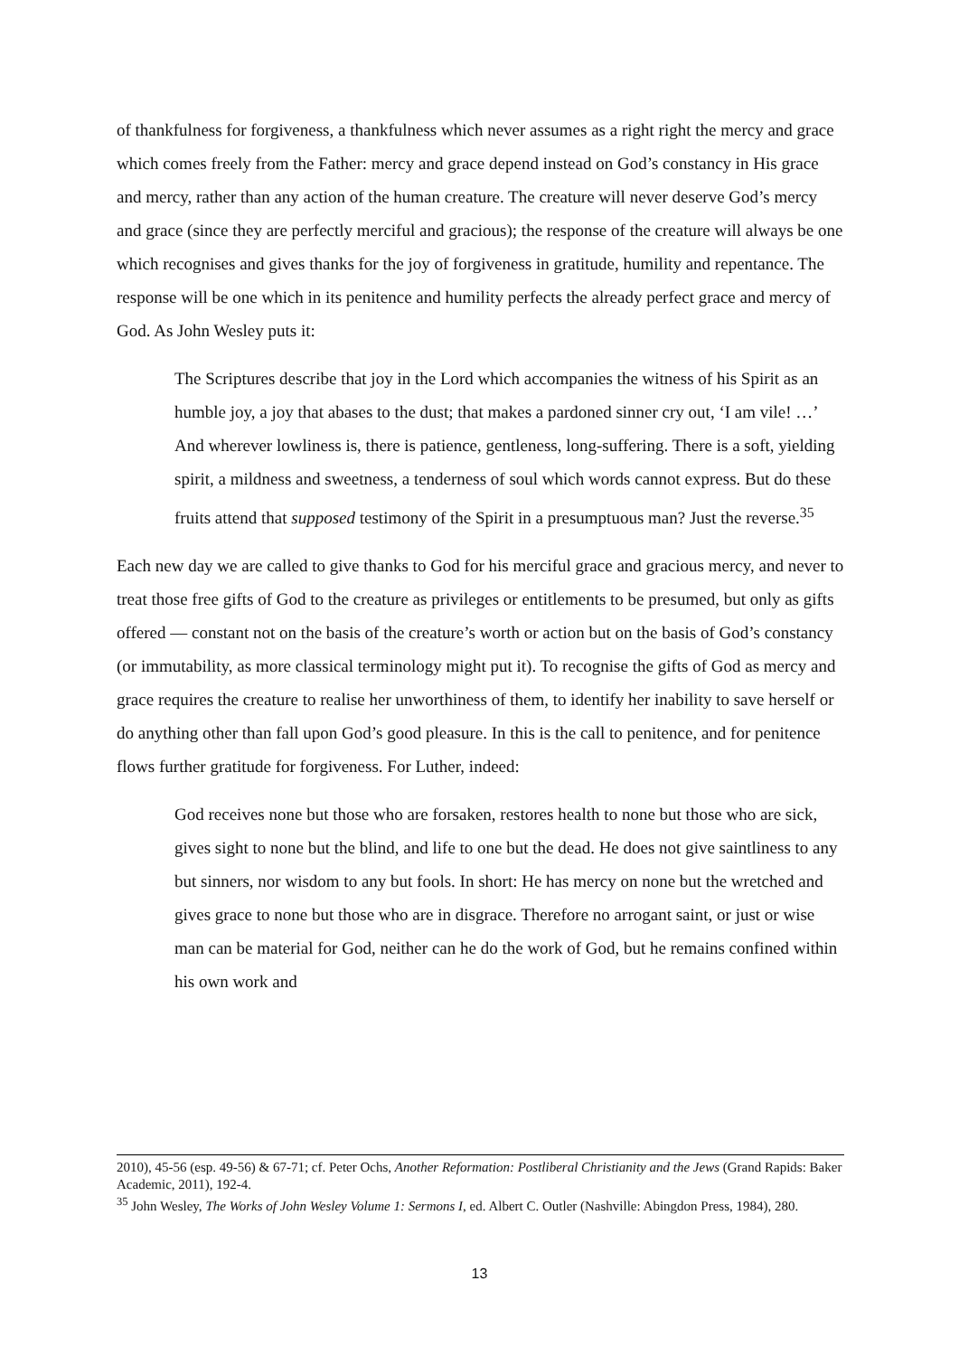of thankfulness for forgiveness, a thankfulness which never assumes as a right right the mercy and grace which comes freely from the Father: mercy and grace depend instead on God’s constancy in His grace and mercy, rather than any action of the human creature. The creature will never deserve God’s mercy and grace (since they are perfectly merciful and gracious); the response of the creature will always be one which recognises and gives thanks for the joy of forgiveness in gratitude, humility and repentance. The response will be one which in its penitence and humility perfects the already perfect grace and mercy of God. As John Wesley puts it:
The Scriptures describe that joy in the Lord which accompanies the witness of his Spirit as an humble joy, a joy that abases to the dust; that makes a pardoned sinner cry out, ‘I am vile! …’ And wherever lowliness is, there is patience, gentleness, long-suffering. There is a soft, yielding spirit, a mildness and sweetness, a tenderness of soul which words cannot express. But do these fruits attend that supposed testimony of the Spirit in a presumptuous man? Just the reverse.<sup>35</sup>
Each new day we are called to give thanks to God for his merciful grace and gracious mercy, and never to treat those free gifts of God to the creature as privileges or entitlements to be presumed, but only as gifts offered — constant not on the basis of the creature’s worth or action but on the basis of God’s constancy (or immutability, as more classical terminology might put it). To recognise the gifts of God as mercy and grace requires the creature to realise her unworthiness of them, to identify her inability to save herself or do anything other than fall upon God’s good pleasure. In this is the call to penitence, and for penitence flows further gratitude for forgiveness. For Luther, indeed:
God receives none but those who are forsaken, restores health to none but those who are sick, gives sight to none but the blind, and life to one but the dead. He does not give saintliness to any but sinners, nor wisdom to any but fools. In short: He has mercy on none but the wretched and gives grace to none but those who are in disgrace. Therefore no arrogant saint, or just or wise man can be material for God, neither can he do the work of God, but he remains confined within his own work and
2010), 45-56 (esp. 49-56) & 67-71; cf. Peter Ochs, Another Reformation: Postliberal Christianity and the Jews (Grand Rapids: Baker Academic, 2011), 192-4.
<sup>35</sup> John Wesley, The Works of John Wesley Volume 1: Sermons I, ed. Albert C. Outler (Nashville: Abingdon Press, 1984), 280.
13